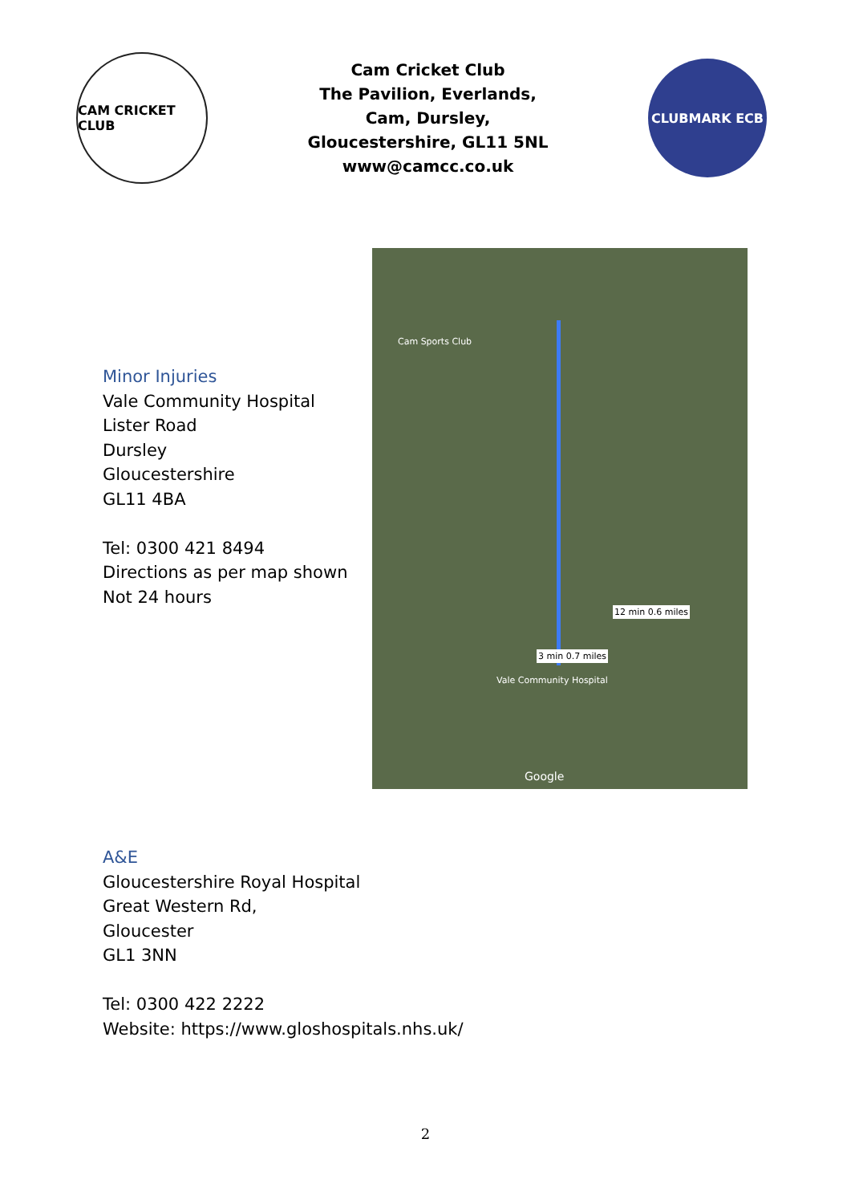CAM CRICKET CLUB
Cam Cricket Club
The Pavilion, Everlands,
Cam, Dursley,
Gloucestershire, GL11 5NL
www@camcc.co.uk
CLUBMARK ECB
Minor Injuries
Vale Community Hospital
Lister Road
Dursley
Gloucestershire
GL11 4BA
Tel: 0300 421 8494
Directions as per map shown
Not 24 hours
Cam Sports Club
12 min 0.6 miles
3 min 0.7 miles
Vale Community Hospital
Google
A&E
Gloucestershire Royal Hospital
Great Western Rd,
Gloucester
GL1 3NN
Tel: 0300 422 2222
Website: https://www.gloshospitals.nhs.uk/
2